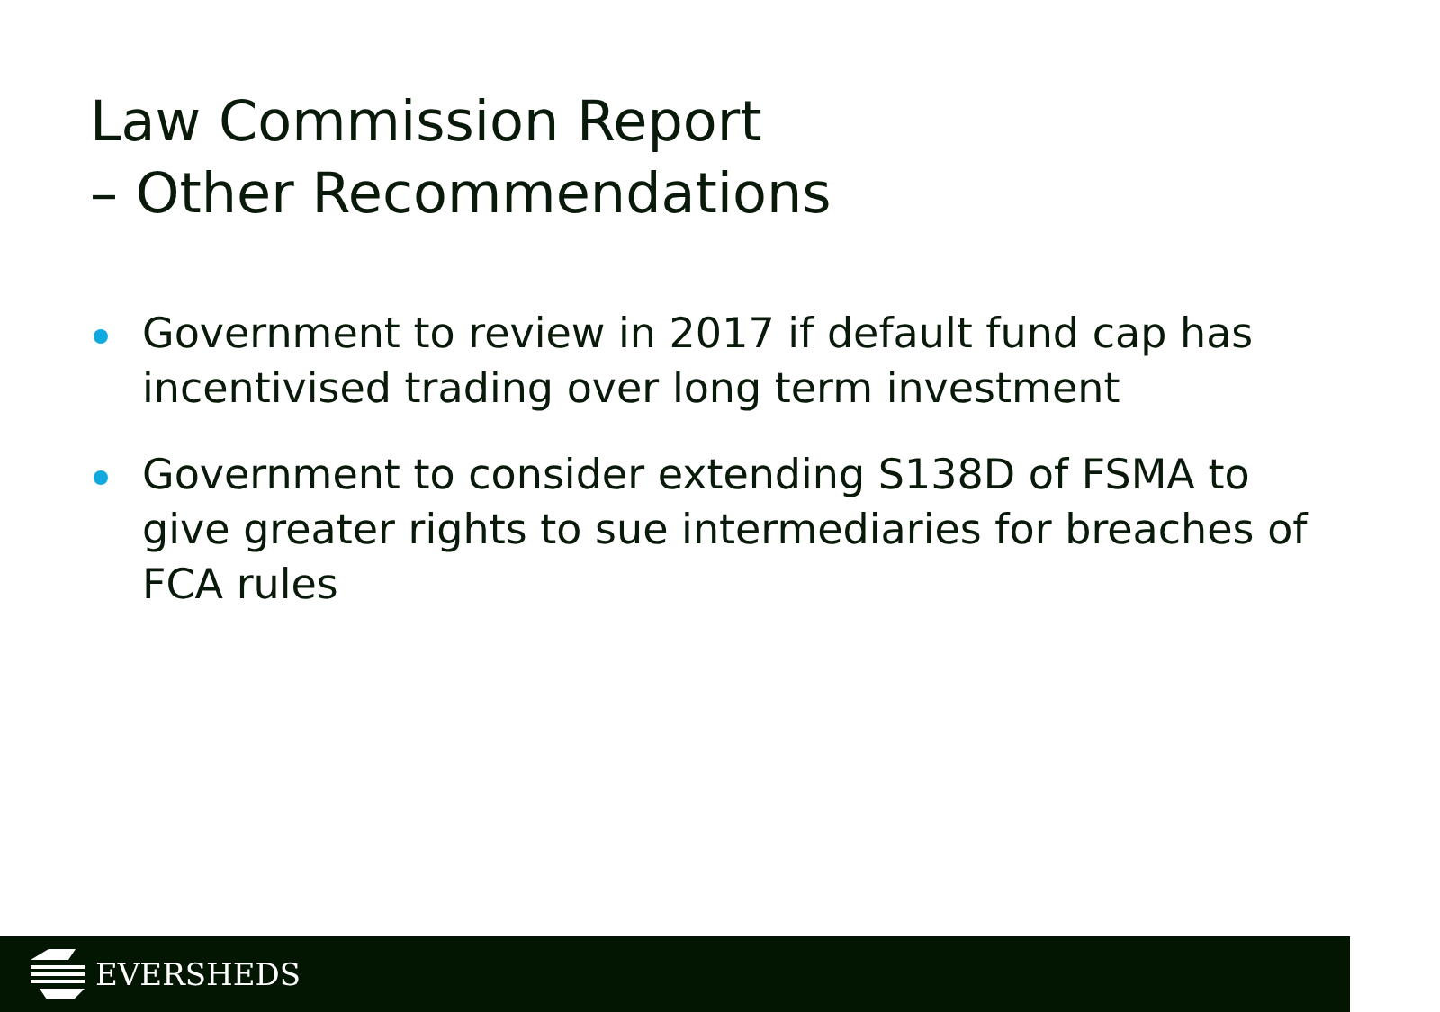Law Commission Report
– Other Recommendations
Government to review in 2017 if default fund cap has incentivised trading over long term investment
Government to consider extending S138D of FSMA to give greater rights to sue intermediaries for breaches of FCA rules
EVERSHEDS